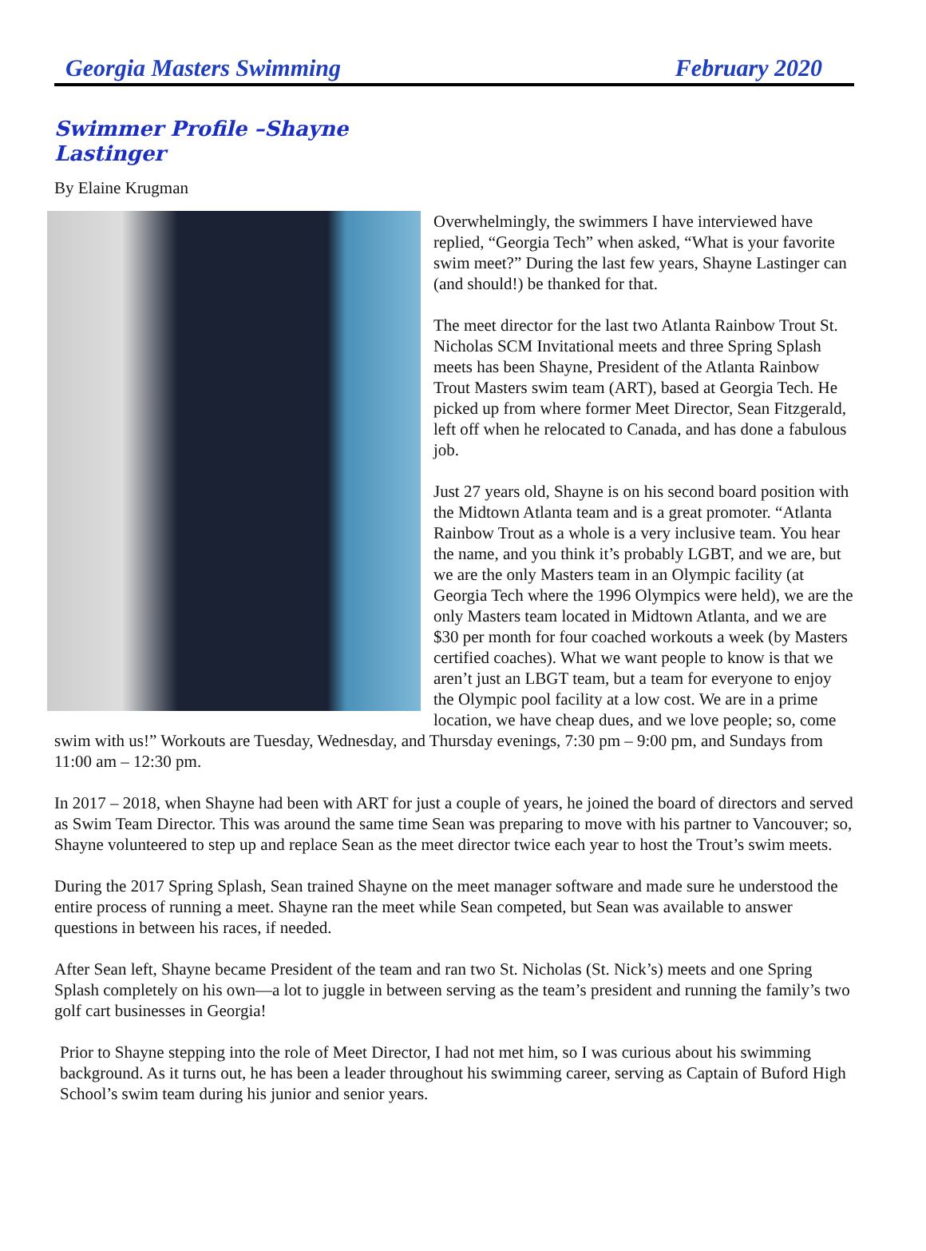Georgia Masters Swimming February 2020
Swimmer Profile –Shayne Lastinger
By Elaine Krugman
Overwhelmingly, the swimmers I have interviewed have replied, “Georgia Tech” when asked, “What is your favorite swim meet?” During the last few years, Shayne Lastinger can (and should!) be thanked for that.
The meet director for the last two Atlanta Rainbow Trout St. Nicholas SCM Invitational meets and three Spring Splash meets has been Shayne, President of the Atlanta Rainbow Trout Masters swim team (ART), based at Georgia Tech. He picked up from where former Meet Director, Sean Fitzgerald, left off when he relocated to Canada, and has done a fabulous job.
Just 27 years old, Shayne is on his second board position with the Midtown Atlanta team and is a great promoter. “Atlanta Rainbow Trout as a whole is a very inclusive team. You hear the name, and you think it’s probably LGBT, and we are, but we are the only Masters team in an Olympic facility (at Georgia Tech where the 1996 Olympics were held), we are the only Masters team located in Midtown Atlanta, and we are $30 per month for four coached workouts a week (by Masters certified coaches). What we want people to know is that we aren’t just an LBGT team, but a team for everyone to enjoy the Olympic pool facility at a low cost. We are in a prime location, we have cheap dues, and we love people; so, come swim with us!” Workouts are Tuesday, Wednesday, and Thursday evenings, 7:30 pm – 9:00 pm, and Sundays from 11:00 am – 12:30 pm.
In 2017 – 2018, when Shayne had been with ART for just a couple of years, he joined the board of directors and served as Swim Team Director. This was around the same time Sean was preparing to move with his partner to Vancouver; so, Shayne volunteered to step up and replace Sean as the meet director twice each year to host the Trout’s swim meets.
During the 2017 Spring Splash, Sean trained Shayne on the meet manager software and made sure he understood the entire process of running a meet. Shayne ran the meet while Sean competed, but Sean was available to answer questions in between his races, if needed.
After Sean left, Shayne became President of the team and ran two St. Nicholas (St. Nick’s) meets and one Spring Splash completely on his own—a lot to juggle in between serving as the team’s president and running the family’s two golf cart businesses in Georgia!
Prior to Shayne stepping into the role of Meet Director, I had not met him, so I was curious about his swimming background. As it turns out, he has been a leader throughout his swimming career, serving as Captain of Buford High School’s swim team during his junior and senior years.